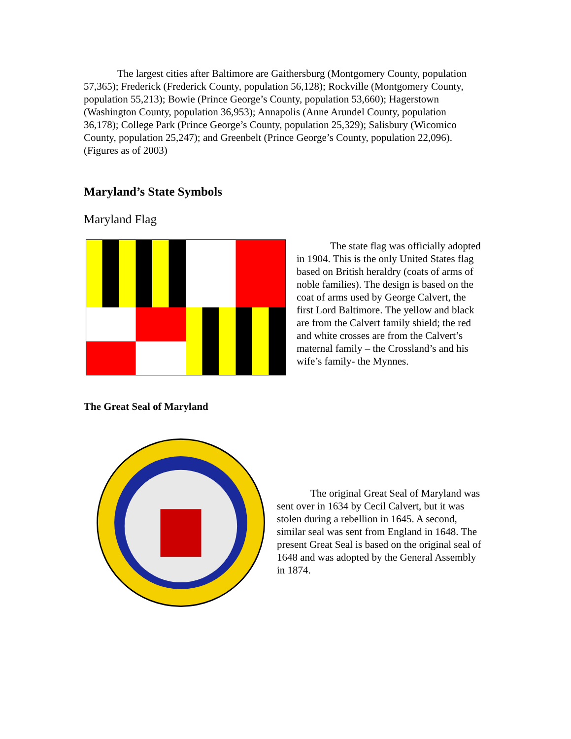The largest cities after Baltimore are Gaithersburg (Montgomery County, population 57,365); Frederick (Frederick County, population 56,128); Rockville (Montgomery County, population 55,213); Bowie (Prince George’s County, population 53,660); Hagerstown (Washington County, population 36,953); Annapolis (Anne Arundel County, population 36,178); College Park (Prince George’s County, population 25,329); Salisbury (Wicomico County, population 25,247); and Greenbelt (Prince George’s County, population 22,096). (Figures as of 2003)
Maryland’s State Symbols
Maryland Flag
The state flag was officially adopted in 1904. This is the only United States flag based on British heraldry (coats of arms of noble families). The design is based on the coat of arms used by George Calvert, the first Lord Baltimore. The yellow and black are from the Calvert family shield; the red and white crosses are from the Calvert’s maternal family – the Crossland’s and his wife’s family- the Mynnes.
The Great Seal of Maryland
The original Great Seal of Maryland was sent over in 1634 by Cecil Calvert, but it was stolen during a rebellion in 1645. A second, similar seal was sent from England in 1648. The present Great Seal is based on the original seal of 1648 and was adopted by the General Assembly in 1874.